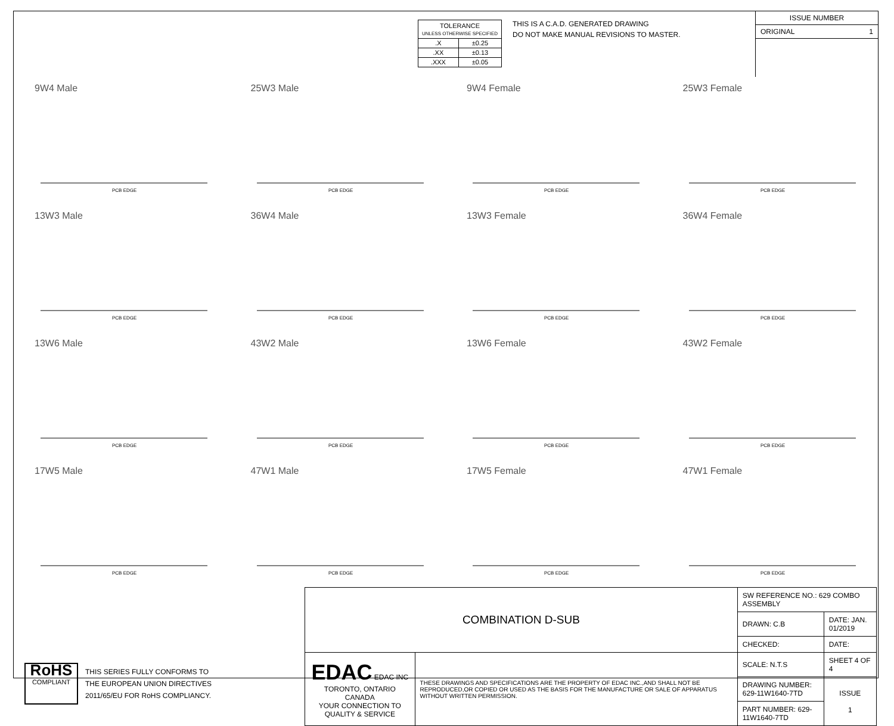| TOLERANCE UNLESS OTHERWISE SPECIFIED | |
| .X | ±0.25 |
| .XX | ±0.13 |
| .XXX | ±0.05 |
THIS IS A C.A.D. GENERATED DRAWING
DO NOT MAKE MANUAL REVISIONS TO MASTER.
ISSUE NUMBER
ORIGINAL 1
9W4 Male
PCB EDGE
25W3 Male
PCB EDGE
9W4 Female
PCB EDGE
25W3 Female
PCB EDGE
13W3 Male
PCB EDGE
36W4 Male
PCB EDGE
13W3 Female
PCB EDGE
36W4 Female
PCB EDGE
13W6 Male
PCB EDGE
43W2 Male
PCB EDGE
13W6 Female
PCB EDGE
43W2 Female
PCB EDGE
17W5 Male
PCB EDGE
47W1 Male
PCB EDGE
17W5 Female
PCB EDGE
47W1 Female
PCB EDGE
RoHS
COMPLIANT
THIS SERIES FULLY CONFORMS TO
THE EUROPEAN UNION DIRECTIVES
2011/65/EU FOR RoHS COMPLIANCY.
| COMBINATION D-SUB | | SW REFERENCE NO.: 629 COMBO ASSEMBLY | | |
| | | DRAWN: C.B | DATE: JAN. 01/2019 | |
| | | CHECKED: | DATE: | |
| EDAC EDAC INC TORONTO, ONTARIO CANADA YOUR CONNECTION TO QUALITY & SERVICE | THESE DRAWINGS AND SPECIFICATIONS ARE THE PROPERTY OF EDAC INC.,AND SHALL NOT BE REPRODUCED,OR COPIED OR USED AS THE BASIS FOR THE MANUFACTURE OR SALE OF APPARATUS WITHOUT WRITTEN PERMISSION. | SCALE: N.T.S | SHEET 4 OF 4 | |
| | | DRAWING NUMBER: 629-11W1640-7TD | | ISSUE 1 |
| | | PART NUMBER: 629-11W1640-7TD | | |